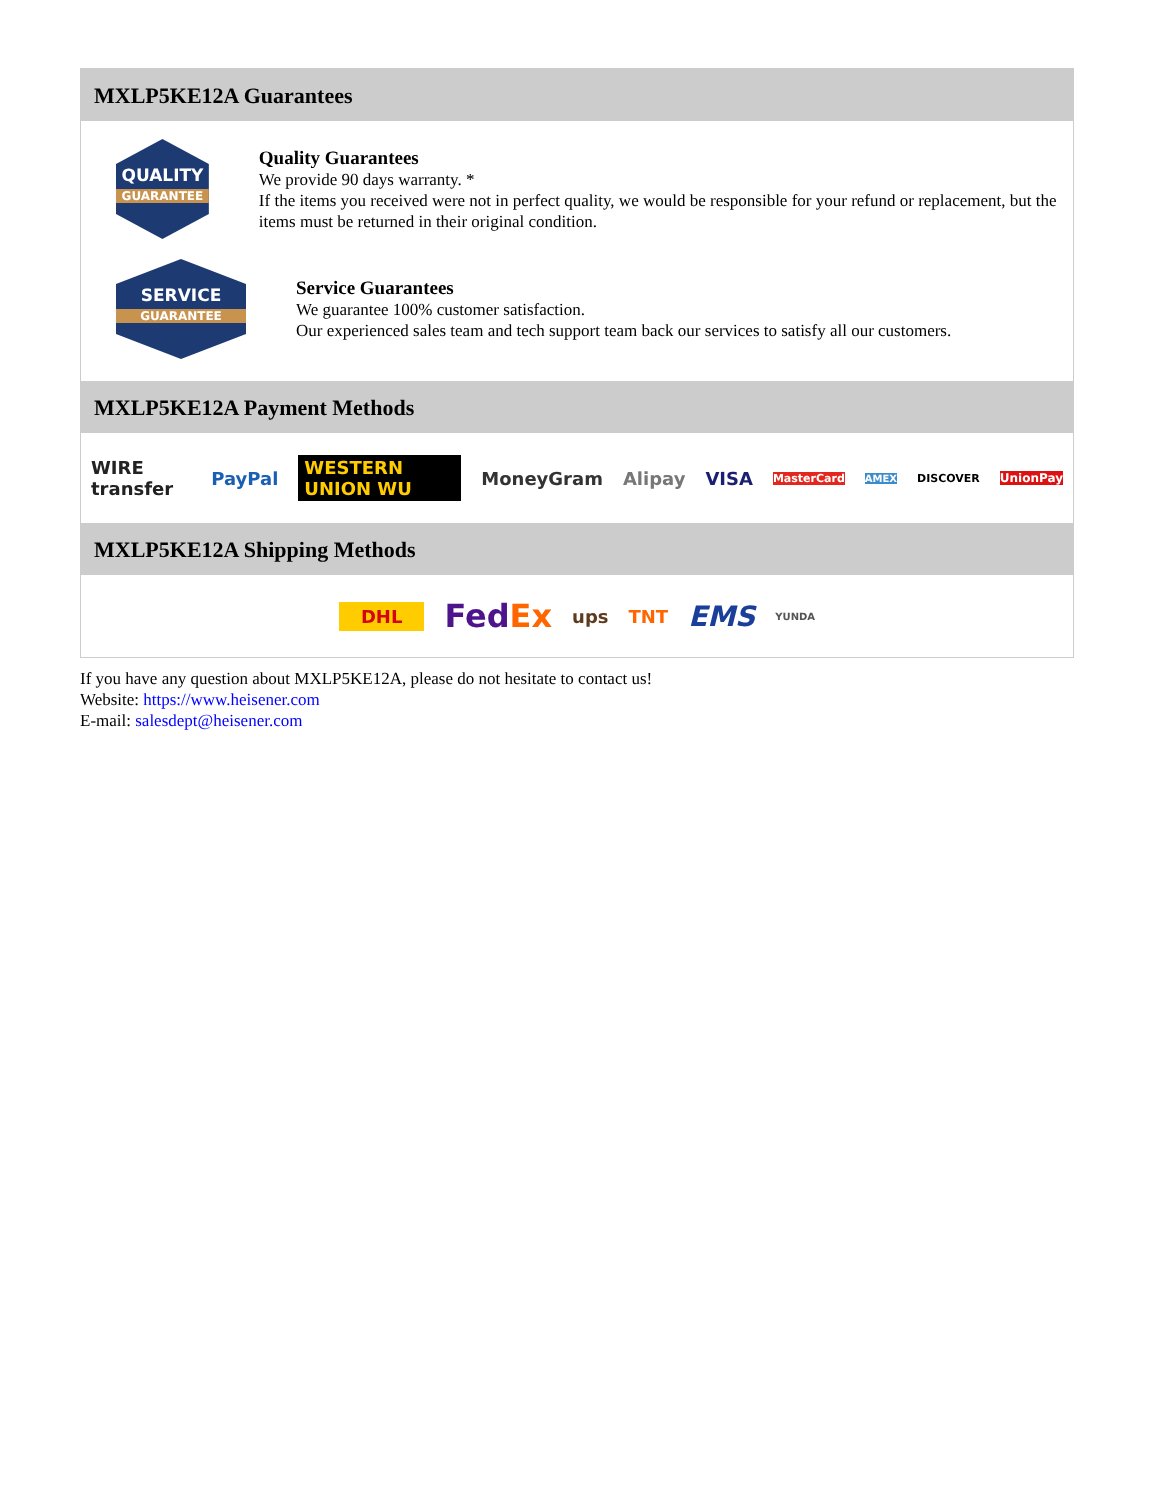MXLP5KE12A Guarantees
QUALITY
GUARANTEE
Quality Guarantees
We provide 90 days warranty. *
If the items you received were not in perfect quality, we would be responsible for your refund or replacement, but the items must be returned in their original condition.
SERVICE
GUARANTEE
Service Guarantees
We guarantee 100% customer satisfaction.
Our experienced sales team and tech support team back our services to satisfy all our customers.
MXLP5KE12A Payment Methods
WIRE transfer PayPal WESTERN UNION WU MoneyGram Alipay VISA MasterCard AMEX DISCOVER UnionPay
MXLP5KE12A Shipping Methods
DHL FedEx ups TNT EMS YUNDA
If you have any question about MXLP5KE12A, please do not hesitate to contact us!
Website: https://www.heisener.com
E-mail: salesdept@heisener.com